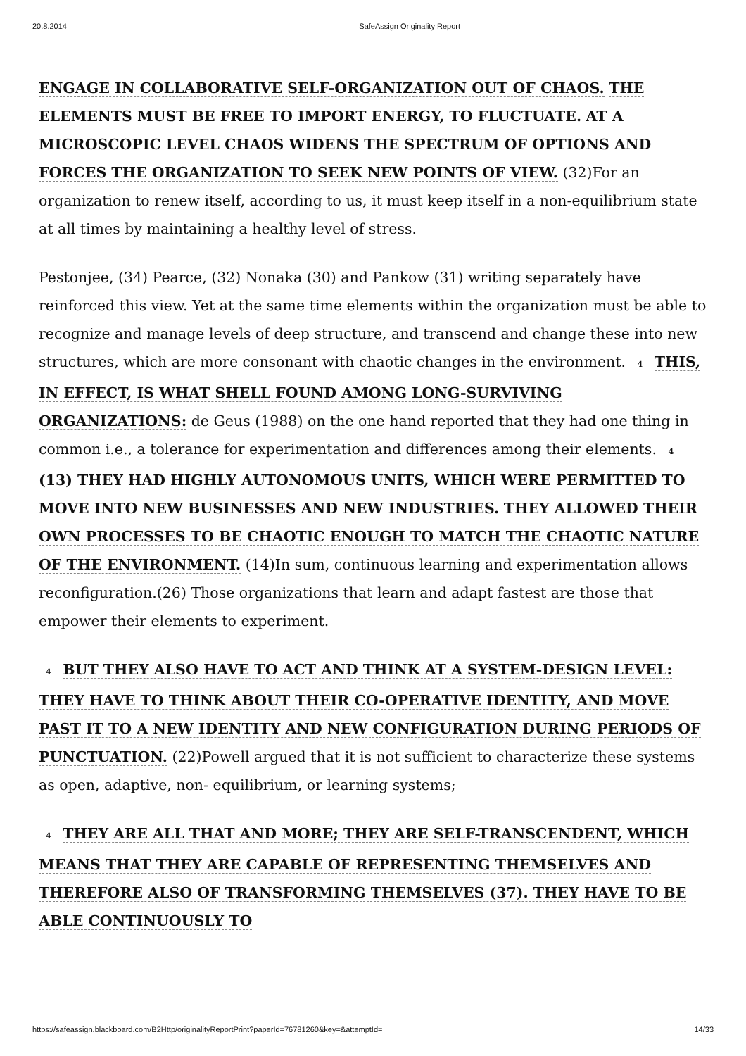20.8.2014 SafeAssign Originality Report
ENGAGE IN COLLABORATIVE SELF-ORGANIZATION OUT OF CHAOS. THE ELEMENTS MUST BE FREE TO IMPORT ENERGY, TO FLUCTUATE. AT A MICROSCOPIC LEVEL CHAOS WIDENS THE SPECTRUM OF OPTIONS AND FORCES THE ORGANIZATION TO SEEK NEW POINTS OF VIEW. (32)For an organization to renew itself, according to us, it must keep itself in a non-equilibrium state at all times by maintaining a healthy level of stress.
Pestonjee, (34) Pearce, (32) Nonaka (30) and Pankow (31) writing separately have reinforced this view. Yet at the same time elements within the organization must be able to recognize and manage levels of deep structure, and transcend and change these into new structures, which are more consonant with chaotic changes in the environment. 4 THIS, IN EFFECT, IS WHAT SHELL FOUND AMONG LONG-SURVIVING ORGANIZATIONS: de Geus (1988) on the one hand reported that they had one thing in common i.e., a tolerance for experimentation and differences among their elements. 4 (13) THEY HAD HIGHLY AUTONOMOUS UNITS, WHICH WERE PERMITTED TO MOVE INTO NEW BUSINESSES AND NEW INDUSTRIES. THEY ALLOWED THEIR OWN PROCESSES TO BE CHAOTIC ENOUGH TO MATCH THE CHAOTIC NATURE OF THE ENVIRONMENT. (14)In sum, continuous learning and experimentation allows reconfiguration.(26) Those organizations that learn and adapt fastest are those that empower their elements to experiment.
4 BUT THEY ALSO HAVE TO ACT AND THINK AT A SYSTEM-DESIGN LEVEL: THEY HAVE TO THINK ABOUT THEIR CO-OPERATIVE IDENTITY, AND MOVE PAST IT TO A NEW IDENTITY AND NEW CONFIGURATION DURING PERIODS OF PUNCTUATION. (22)Powell argued that it is not sufficient to characterize these systems as open, adaptive, non- equilibrium, or learning systems;
4 THEY ARE ALL THAT AND MORE; THEY ARE SELF-TRANSCENDENT, WHICH MEANS THAT THEY ARE CAPABLE OF REPRESENTING THEMSELVES AND THEREFORE ALSO OF TRANSFORMING THEMSELVES (37). THEY HAVE TO BE ABLE CONTINUOUSLY TO
https://safeassign.blackboard.com/B2Http/originalityReportPrint?paperId=76781260&key=&attemptId= 14/33